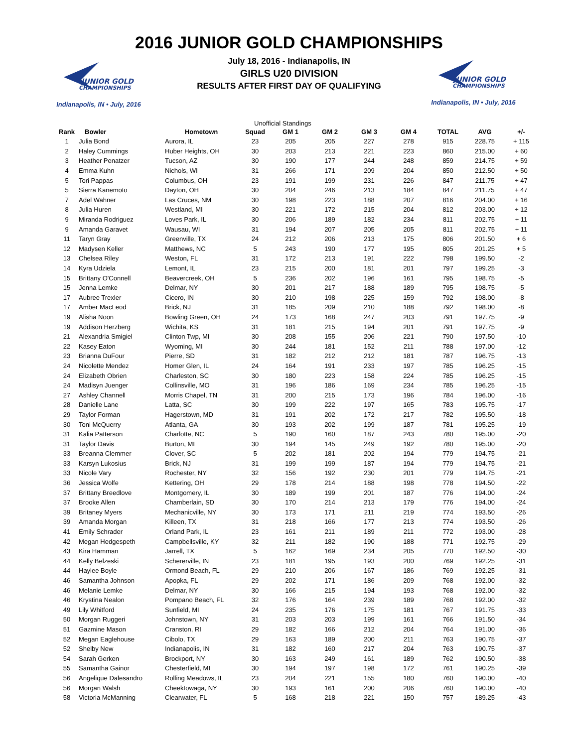2016 JUNIOR GOLD CHAMPIONSHIPS
July 18, 2016 - Indianapolis, IN
GIRLS U20 DIVISION
RESULTS AFTER FIRST DAY OF QUALIFYING
JUNIOR GOLD
CHAMPIONSHIPS
Indianapolis, IN • July, 2016
JUNIOR GOLD
CHAMPIONSHIPS
Indianapolis, IN • July, 2016
Unofficial Standings
| Rank | Bowler | Hometown | Squad | GM 1 | GM 2 | GM 3 | GM 4 | TOTAL | AVG | +/- |
| --- | --- | --- | --- | --- | --- | --- | --- | --- | --- | --- |
| 1 | Julia Bond | Aurora, IL | 23 | 205 | 205 | 227 | 278 | 915 | 228.75 | + 115 |
| 2 | Haley Cummings | Huber Heights, OH | 30 | 203 | 213 | 221 | 223 | 860 | 215.00 | + 60 |
| 3 | Heather Penatzer | Tucson, AZ | 30 | 190 | 177 | 244 | 248 | 859 | 214.75 | + 59 |
| 4 | Emma Kuhn | Nichols, WI | 31 | 266 | 171 | 209 | 204 | 850 | 212.50 | + 50 |
| 5 | Tori Pappas | Columbus, OH | 23 | 191 | 199 | 231 | 226 | 847 | 211.75 | + 47 |
| 5 | Sierra Kanemoto | Dayton, OH | 30 | 204 | 246 | 213 | 184 | 847 | 211.75 | + 47 |
| 7 | Adel Wahner | Las Cruces, NM | 30 | 198 | 223 | 188 | 207 | 816 | 204.00 | + 16 |
| 8 | Julia Huren | Westland, MI | 30 | 221 | 172 | 215 | 204 | 812 | 203.00 | + 12 |
| 9 | Miranda Rodriguez | Loves Park, IL | 30 | 206 | 189 | 182 | 234 | 811 | 202.75 | + 11 |
| 9 | Amanda Garavet | Wausau, WI | 31 | 194 | 207 | 205 | 205 | 811 | 202.75 | + 11 |
| 11 | Taryn Gray | Greenville, TX | 24 | 212 | 206 | 213 | 175 | 806 | 201.50 | + 6 |
| 12 | Madysen Keller | Matthews, NC | 5 | 243 | 190 | 177 | 195 | 805 | 201.25 | + 5 |
| 13 | Chelsea Riley | Weston, FL | 31 | 172 | 213 | 191 | 222 | 798 | 199.50 | -2 |
| 14 | Kyra Udziela | Lemont, IL | 23 | 215 | 200 | 181 | 201 | 797 | 199.25 | -3 |
| 15 | Brittany O'Connell | Beavercreek, OH | 5 | 236 | 202 | 196 | 161 | 795 | 198.75 | -5 |
| 15 | Jenna Lemke | Delmar, NY | 30 | 201 | 217 | 188 | 189 | 795 | 198.75 | -5 |
| 17 | Aubree Trexler | Cicero, IN | 30 | 210 | 198 | 225 | 159 | 792 | 198.00 | -8 |
| 17 | Amber MacLeod | Brick, NJ | 31 | 185 | 209 | 210 | 188 | 792 | 198.00 | -8 |
| 19 | Alisha Noon | Bowling Green, OH | 24 | 173 | 168 | 247 | 203 | 791 | 197.75 | -9 |
| 19 | Addison Herzberg | Wichita, KS | 31 | 181 | 215 | 194 | 201 | 791 | 197.75 | -9 |
| 21 | Alexandria Smigiel | Clinton Twp, MI | 30 | 208 | 155 | 206 | 221 | 790 | 197.50 | -10 |
| 22 | Kasey Eaton | Wyoming, MI | 30 | 244 | 181 | 152 | 211 | 788 | 197.00 | -12 |
| 23 | Brianna DuFour | Pierre, SD | 31 | 182 | 212 | 212 | 181 | 787 | 196.75 | -13 |
| 24 | Nicolette Mendez | Homer Glen, IL | 24 | 164 | 191 | 233 | 197 | 785 | 196.25 | -15 |
| 24 | Elizabeth Obrien | Charleston, SC | 30 | 180 | 223 | 158 | 224 | 785 | 196.25 | -15 |
| 24 | Madisyn Juenger | Collinsville, MO | 31 | 196 | 186 | 169 | 234 | 785 | 196.25 | -15 |
| 27 | Ashley Channell | Morris Chapel, TN | 31 | 200 | 215 | 173 | 196 | 784 | 196.00 | -16 |
| 28 | Danielle Lane | Latta, SC | 30 | 199 | 222 | 197 | 165 | 783 | 195.75 | -17 |
| 29 | Taylor Forman | Hagerstown, MD | 31 | 191 | 202 | 172 | 217 | 782 | 195.50 | -18 |
| 30 | Toni McQuerry | Atlanta, GA | 30 | 193 | 202 | 199 | 187 | 781 | 195.25 | -19 |
| 31 | Kalia Patterson | Charlotte, NC | 5 | 190 | 160 | 187 | 243 | 780 | 195.00 | -20 |
| 31 | Taylor Davis | Burton, MI | 30 | 194 | 145 | 249 | 192 | 780 | 195.00 | -20 |
| 33 | Breanna Clemmer | Clover, SC | 5 | 202 | 181 | 202 | 194 | 779 | 194.75 | -21 |
| 33 | Karsyn Lukosius | Brick, NJ | 31 | 199 | 199 | 187 | 194 | 779 | 194.75 | -21 |
| 33 | Nicole Vary | Rochester, NY | 32 | 156 | 192 | 230 | 201 | 779 | 194.75 | -21 |
| 36 | Jessica Wolfe | Kettering, OH | 29 | 178 | 214 | 188 | 198 | 778 | 194.50 | -22 |
| 37 | Brittany Breedlove | Montgomery, IL | 30 | 189 | 199 | 201 | 187 | 776 | 194.00 | -24 |
| 37 | Brooke Allen | Chamberlain, SD | 30 | 170 | 214 | 213 | 179 | 776 | 194.00 | -24 |
| 39 | Britaney Myers | Mechanicville, NY | 30 | 173 | 171 | 211 | 219 | 774 | 193.50 | -26 |
| 39 | Amanda Morgan | Killeen, TX | 31 | 218 | 166 | 177 | 213 | 774 | 193.50 | -26 |
| 41 | Emily Schrader | Orland Park, IL | 23 | 161 | 211 | 189 | 211 | 772 | 193.00 | -28 |
| 42 | Megan Hedgespeth | Campbellsville, KY | 32 | 211 | 182 | 190 | 188 | 771 | 192.75 | -29 |
| 43 | Kira Hamman | Jarrell, TX | 5 | 162 | 169 | 234 | 205 | 770 | 192.50 | -30 |
| 44 | Kelly Belzeski | Schererville, IN | 23 | 181 | 195 | 193 | 200 | 769 | 192.25 | -31 |
| 44 | Haylee Boyle | Ormond Beach, FL | 29 | 210 | 206 | 167 | 186 | 769 | 192.25 | -31 |
| 46 | Samantha Johnson | Apopka, FL | 29 | 202 | 171 | 186 | 209 | 768 | 192.00 | -32 |
| 46 | Melanie Lemke | Delmar, NY | 30 | 166 | 215 | 194 | 193 | 768 | 192.00 | -32 |
| 46 | Krystina Nealon | Pompano Beach, FL | 32 | 176 | 164 | 239 | 189 | 768 | 192.00 | -32 |
| 49 | Lily Whitford | Sunfield, MI | 24 | 235 | 176 | 175 | 181 | 767 | 191.75 | -33 |
| 50 | Morgan Ruggeri | Johnstown, NY | 31 | 203 | 203 | 199 | 161 | 766 | 191.50 | -34 |
| 51 | Gazmine Mason | Cranston, RI | 29 | 182 | 166 | 212 | 204 | 764 | 191.00 | -36 |
| 52 | Megan Eaglehouse | Cibolo, TX | 29 | 163 | 189 | 200 | 211 | 763 | 190.75 | -37 |
| 52 | Shelby New | Indianapolis, IN | 31 | 182 | 160 | 217 | 204 | 763 | 190.75 | -37 |
| 54 | Sarah Gerken | Brockport, NY | 30 | 163 | 249 | 161 | 189 | 762 | 190.50 | -38 |
| 55 | Samantha Gainor | Chesterfield, MI | 30 | 194 | 197 | 198 | 172 | 761 | 190.25 | -39 |
| 56 | Angelique Dalesandro | Rolling Meadows, IL | 23 | 204 | 221 | 155 | 180 | 760 | 190.00 | -40 |
| 56 | Morgan Walsh | Cheektowaga, NY | 30 | 193 | 161 | 200 | 206 | 760 | 190.00 | -40 |
| 58 | Victoria McManning | Clearwater, FL | 5 | 168 | 218 | 221 | 150 | 757 | 189.25 | -43 |